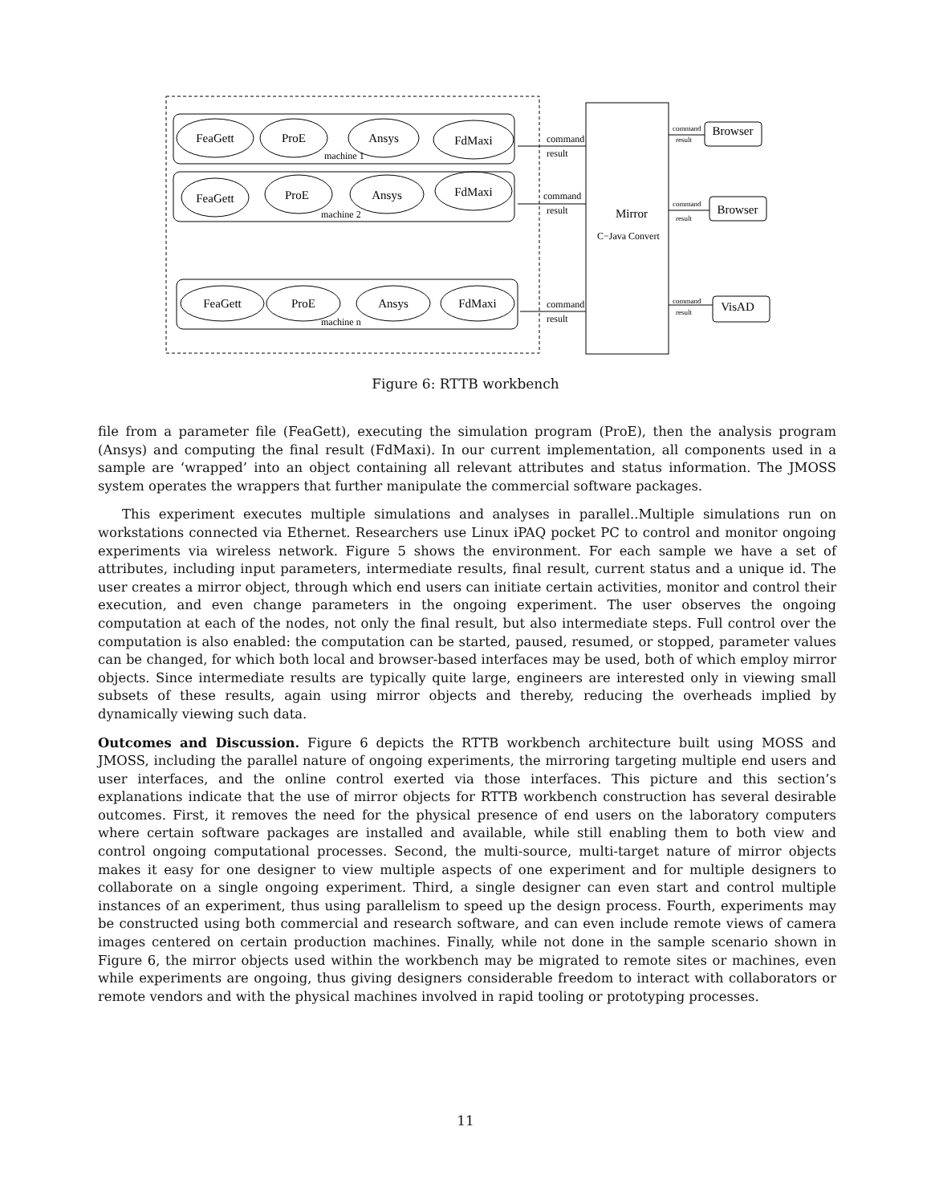FeaGett
ProE
Ansys
FdMaxi
FeaGett
ProE
Ansys
FdMaxi
FeaGett
ProE
Ansys
FdMaxi
Mirror
Browser
Browser
VisAD
machine 1
machine 2
machine n
command
result
command
result
command
result
C−Java Convert
command
result
command
result
command
result
Figure 6: RTTB workbench
file from a parameter file (FeaGett), executing the simulation program (ProE), then the analysis program (Ansys) and computing the final result (FdMaxi). In our current implementation, all components used in a sample are ‘wrapped’ into an object containing all relevant attributes and status information. The JMOSS system operates the wrappers that further manipulate the commercial software packages.
This experiment executes multiple simulations and analyses in parallel..Multiple simulations run on workstations connected via Ethernet. Researchers use Linux iPAQ pocket PC to control and monitor ongoing experiments via wireless network. Figure 5 shows the environment. For each sample we have a set of attributes, including input parameters, intermediate results, final result, current status and a unique id. The user creates a mirror object, through which end users can initiate certain activities, monitor and control their execution, and even change parameters in the ongoing experiment. The user observes the ongoing computation at each of the nodes, not only the final result, but also intermediate steps. Full control over the computation is also enabled: the computation can be started, paused, resumed, or stopped, parameter values can be changed, for which both local and browser-based interfaces may be used, both of which employ mirror objects. Since intermediate results are typically quite large, engineers are interested only in viewing small subsets of these results, again using mirror objects and thereby, reducing the overheads implied by dynamically viewing such data.
Outcomes and Discussion. Figure 6 depicts the RTTB workbench architecture built using MOSS and JMOSS, including the parallel nature of ongoing experiments, the mirroring targeting multiple end users and user interfaces, and the online control exerted via those interfaces. This picture and this section’s explanations indicate that the use of mirror objects for RTTB workbench construction has several desirable outcomes. First, it removes the need for the physical presence of end users on the laboratory computers where certain software packages are installed and available, while still enabling them to both view and control ongoing computational processes. Second, the multi-source, multi-target nature of mirror objects makes it easy for one designer to view multiple aspects of one experiment and for multiple designers to collaborate on a single ongoing experiment. Third, a single designer can even start and control multiple instances of an experiment, thus using parallelism to speed up the design process. Fourth, experiments may be constructed using both commercial and research software, and can even include remote views of camera images centered on certain production machines. Finally, while not done in the sample scenario shown in Figure 6, the mirror objects used within the workbench may be migrated to remote sites or machines, even while experiments are ongoing, thus giving designers considerable freedom to interact with collaborators or remote vendors and with the physical machines involved in rapid tooling or prototyping processes.
11